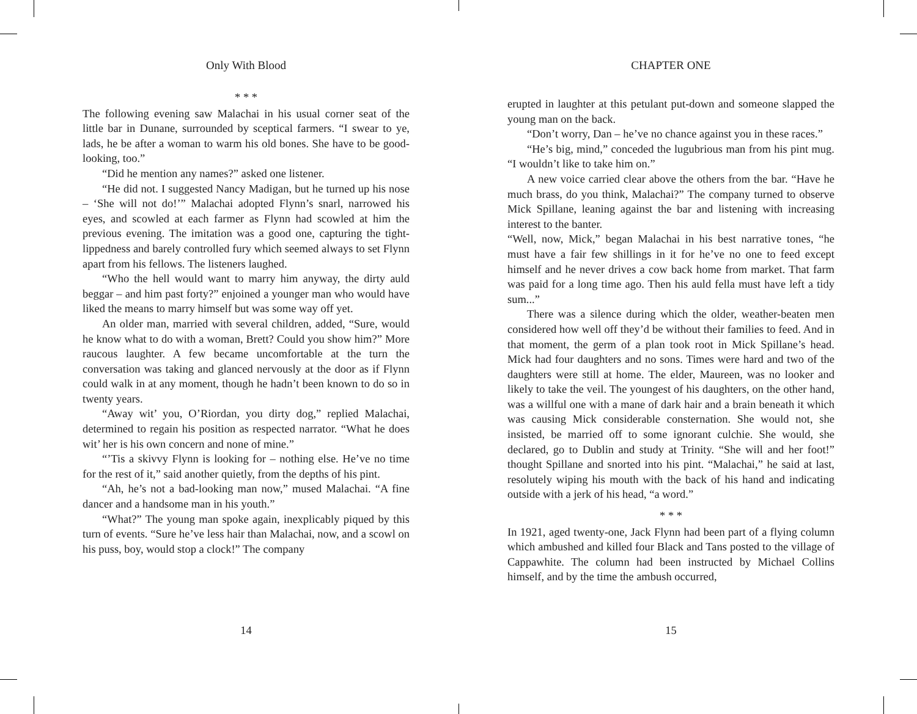Only With Blood
* * *
The following evening saw Malachai in his usual corner seat of the little bar in Dunane, surrounded by sceptical farmers. “I swear to ye, lads, he be after a woman to warm his old bones. She have to be good-looking, too.”
“Did he mention any names?” asked one listener.
“He did not. I suggested Nancy Madigan, but he turned up his nose – ‘She will not do!’” Malachai adopted Flynn’s snarl, narrowed his eyes, and scowled at each farmer as Flynn had scowled at him the previous evening. The imitation was a good one, capturing the tight-lippedness and barely controlled fury which seemed always to set Flynn apart from his fellows. The listeners laughed.
“Who the hell would want to marry him anyway, the dirty auld beggar – and him past forty?” enjoined a younger man who would have liked the means to marry himself but was some way off yet.
An older man, married with several children, added, “Sure, would he know what to do with a woman, Brett? Could you show him?” More raucous laughter. A few became uncomfortable at the turn the conversation was taking and glanced nervously at the door as if Flynn could walk in at any moment, though he hadn’t been known to do so in twenty years.
“Away wit’ you, O’Riordan, you dirty dog,” replied Malachai, determined to regain his position as respected narrator. “What he does wit’ her is his own concern and none of mine.”
“’Tis a skivvy Flynn is looking for – nothing else. He’ve no time for the rest of it,” said another quietly, from the depths of his pint.
“Ah, he’s not a bad-looking man now,” mused Malachai. “A fine dancer and a handsome man in his youth.”
“What?” The young man spoke again, inexplicably piqued by this turn of events. “Sure he’ve less hair than Malachai, now, and a scowl on his puss, boy, would stop a clock!” The company
14
CHAPTER ONE
erupted in laughter at this petulant put-down and someone slapped the young man on the back.
“Don’t worry, Dan – he’ve no chance against you in these races.”
“He’s big, mind,” conceded the lugubrious man from his pint mug. “I wouldn’t like to take him on.”
A new voice carried clear above the others from the bar. “Have he much brass, do you think, Malachai?” The company turned to observe Mick Spillane, leaning against the bar and listening with increasing interest to the banter.
“Well, now, Mick,” began Malachai in his best narrative tones, “he must have a fair few shillings in it for he’ve no one to feed except himself and he never drives a cow back home from market. That farm was paid for a long time ago. Then his auld fella must have left a tidy sum...”
There was a silence during which the older, weather-beaten men considered how well off they’d be without their families to feed. And in that moment, the germ of a plan took root in Mick Spillane’s head. Mick had four daughters and no sons. Times were hard and two of the daughters were still at home. The elder, Maureen, was no looker and likely to take the veil. The youngest of his daughters, on the other hand, was a willful one with a mane of dark hair and a brain beneath it which was causing Mick considerable consternation. She would not, she insisted, be married off to some ignorant culchie. She would, she declared, go to Dublin and study at Trinity. “She will and her foot!” thought Spillane and snorted into his pint. “Malachai,” he said at last, resolutely wiping his mouth with the back of his hand and indicating outside with a jerk of his head, “a word.”
* * *
In 1921, aged twenty-one, Jack Flynn had been part of a flying column which ambushed and killed four Black and Tans posted to the village of Cappawhite. The column had been instructed by Michael Collins himself, and by the time the ambush occurred,
15